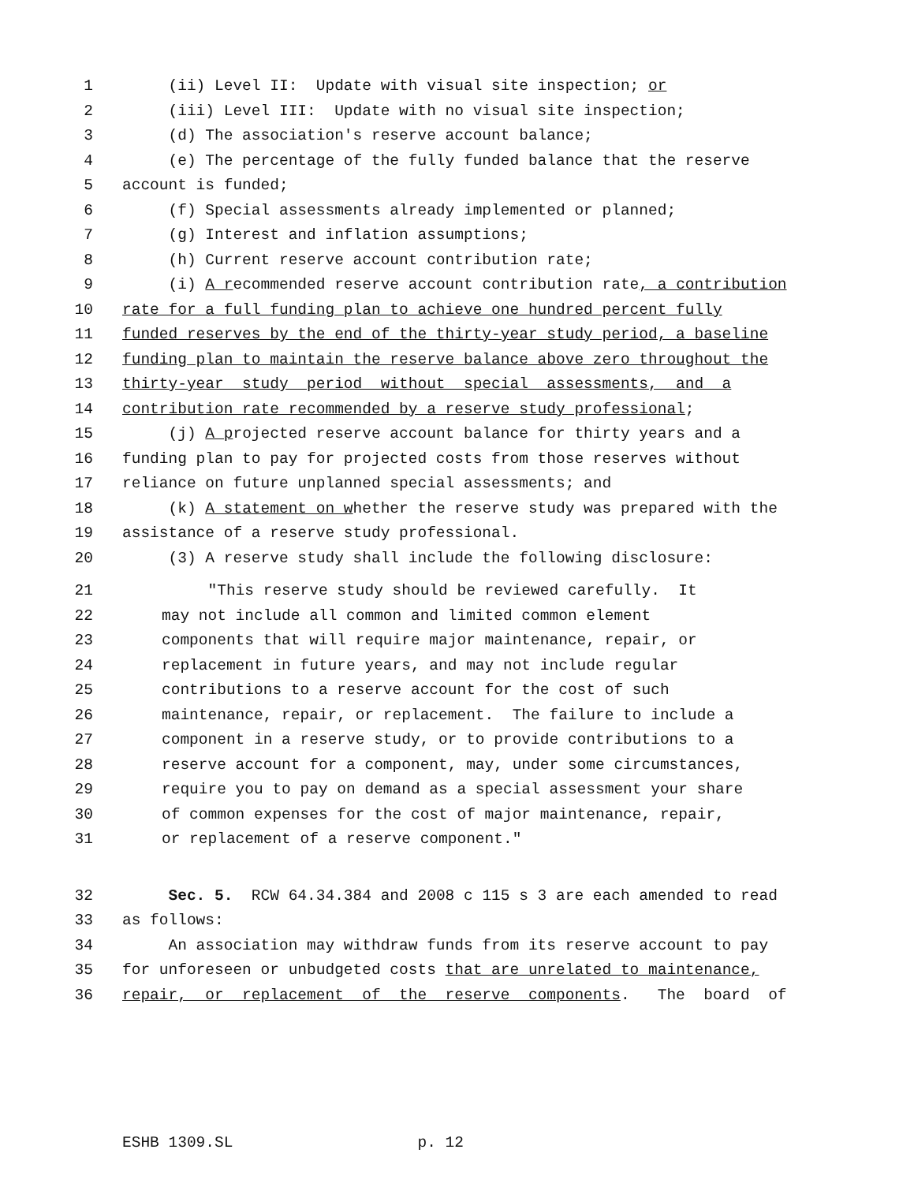1 (ii) Level II: Update with visual site inspection; or
2 (iii) Level III: Update with no visual site inspection;
3 (d) The association's reserve account balance;
4 (e) The percentage of the fully funded balance that the reserve
5 account is funded;
6 (f) Special assessments already implemented or planned;
7 (g) Interest and inflation assumptions;
8 (h) Current reserve account contribution rate;
9 (i) A recommended reserve account contribution rate, a contribution
10 rate for a full funding plan to achieve one hundred percent fully
11 funded reserves by the end of the thirty-year study period, a baseline
12 funding plan to maintain the reserve balance above zero throughout the
13 thirty-year study period without special assessments, and a
14 contribution rate recommended by a reserve study professional;
15 (j) A projected reserve account balance for thirty years and a
16 funding plan to pay for projected costs from those reserves without
17 reliance on future unplanned special assessments; and
18 (k) A statement on whether the reserve study was prepared with the
19 assistance of a reserve study professional.
20 (3) A reserve study shall include the following disclosure:
21 "This reserve study should be reviewed carefully. It
22 may not include all common and limited common element
23 components that will require major maintenance, repair, or
24 replacement in future years, and may not include regular
25 contributions to a reserve account for the cost of such
26 maintenance, repair, or replacement. The failure to include a
27 component in a reserve study, or to provide contributions to a
28 reserve account for a component, may, under some circumstances,
29 require you to pay on demand as a special assessment your share
30 of common expenses for the cost of major maintenance, repair,
31 or replacement of a reserve component."
32 Sec. 5. RCW 64.34.384 and 2008 c 115 s 3 are each amended to read
33 as follows:
34 An association may withdraw funds from its reserve account to pay
35 for unforeseen or unbudgeted costs that are unrelated to maintenance,
36 repair, or replacement of the reserve components. The board of
ESHB 1309.SL p. 12